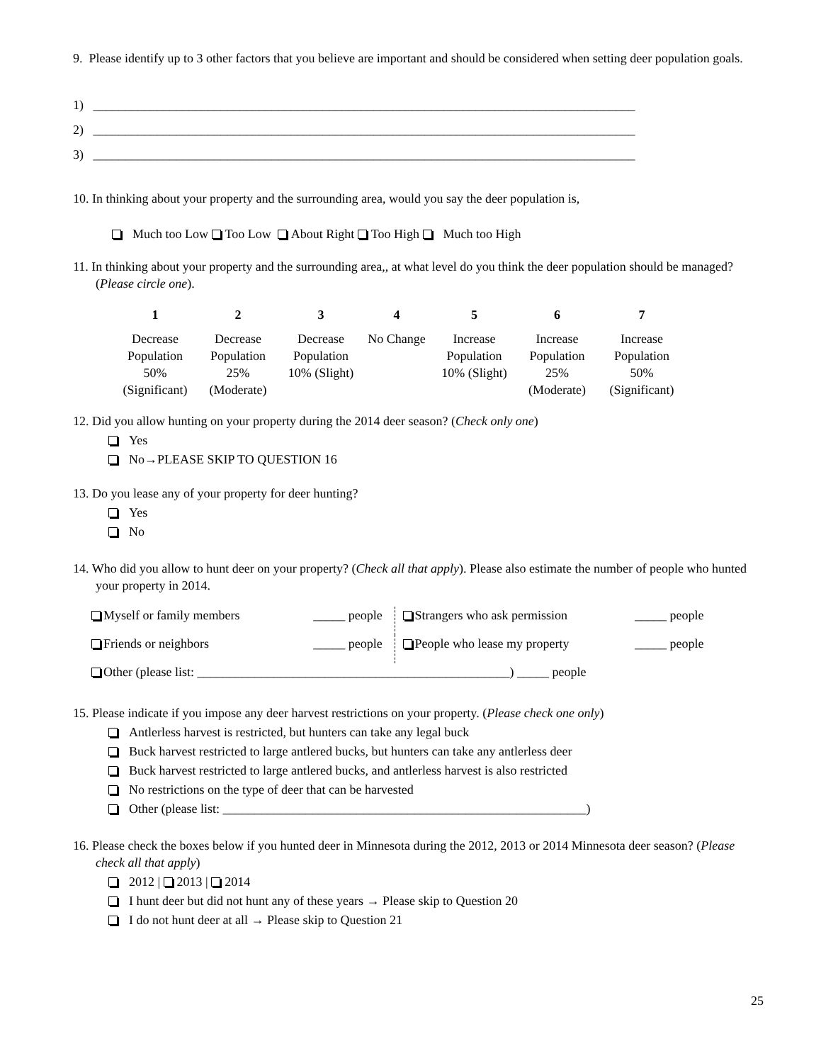9. Please identify up to 3 other factors that you believe are important and should be considered when setting deer population goals.
1) _____________________________________________________________________________________
2) _____________________________________________________________________________________
3) _____________________________________________________________________________________
10. In thinking about your property and the surrounding area, would you say the deer population is,
Much too Low Too Low About Right Too High Much too High
11. In thinking about your property and the surrounding area,, at what level do you think the deer population should be managed? (Please circle one).
| 1 | 2 | 3 | 4 | 5 | 6 | 7 |
| Decrease Population 50% (Significant) | Decrease Population 25% (Moderate) | Decrease Population 10% (Slight) | No Change | Increase Population 10% (Slight) | Increase Population 25% (Moderate) | Increase Population 50% (Significant) |
12. Did you allow hunting on your property during the 2014 deer season? (Check only one)
Yes
No→PLEASE SKIP TO QUESTION 16
13. Do you lease any of your property for deer hunting?
Yes
No
14. Who did you allow to hunt deer on your property? (Check all that apply). Please also estimate the number of people who hunted your property in 2014.
| Myself or family members | _____ people | Strangers who ask permission | _____ people |
| Friends or neighbors | _____ people | People who lease my property | _____ people |
Other (please list: _________________________________________________) _____ people
15. Please indicate if you impose any deer harvest restrictions on your property. (Please check one only)
Antlerless harvest is restricted, but hunters can take any legal buck
Buck harvest restricted to large antlered bucks, but hunters can take any antlerless deer
Buck harvest restricted to large antlered bucks, and antlerless harvest is also restricted
No restrictions on the type of deer that can be harvested
Other (please list: _________________________________________________________)
16. Please check the boxes below if you hunted deer in Minnesota during the 2012, 2013 or 2014 Minnesota deer season? (Please check all that apply)
2012 | 2013 | 2014
I hunt deer but did not hunt any of these years → Please skip to Question 20
I do not hunt deer at all → Please skip to Question 21
25